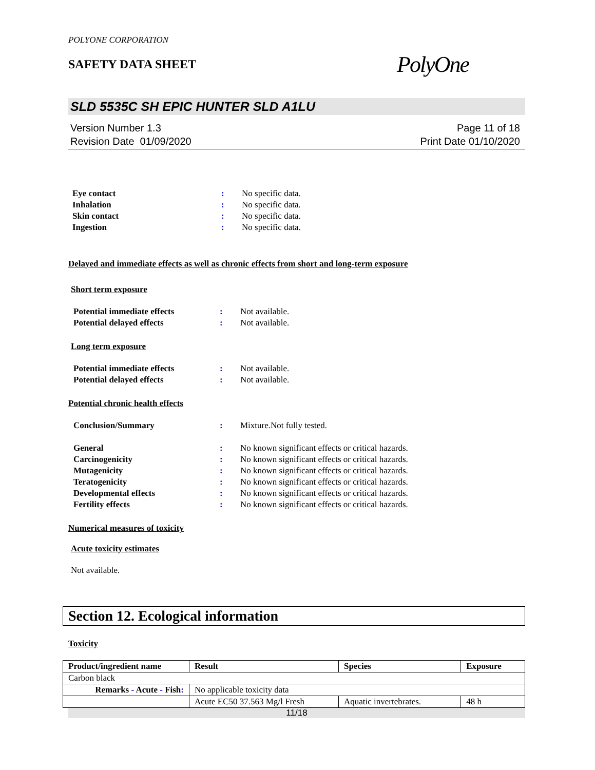POLYONE CORPORATION
SAFETY DATA SHEET
PolyOne
SLD 5535C SH EPIC HUNTER SLD A1LU
Version Number 1.3
Revision Date 01/09/2020
Page 11 of 18
Print Date 01/10/2020
Eye contact : No specific data.
Inhalation : No specific data.
Skin contact : No specific data.
Ingestion : No specific data.
Delayed and immediate effects as well as chronic effects from short and long-term exposure
Short term exposure
Potential immediate effects : Not available.
Potential delayed effects : Not available.
Long term exposure
Potential immediate effects : Not available.
Potential delayed effects : Not available.
Potential chronic health effects
Conclusion/Summary : Mixture.Not fully tested.
General : No known significant effects or critical hazards.
Carcinogenicity : No known significant effects or critical hazards.
Mutagenicity : No known significant effects or critical hazards.
Teratogenicity : No known significant effects or critical hazards.
Developmental effects : No known significant effects or critical hazards.
Fertility effects : No known significant effects or critical hazards.
Numerical measures of toxicity
Acute toxicity estimates
Not available.
Section 12. Ecological information
Toxicity
| Product/ingredient name | Result | Species | Exposure |
| --- | --- | --- | --- |
| Carbon black | | | |
| Remarks - Acute - Fish : | No applicable toxicity data | | |
| | Acute EC50 37.563 Mg/l Fresh | Aquatic invertebrates. | 48 h |
11/18